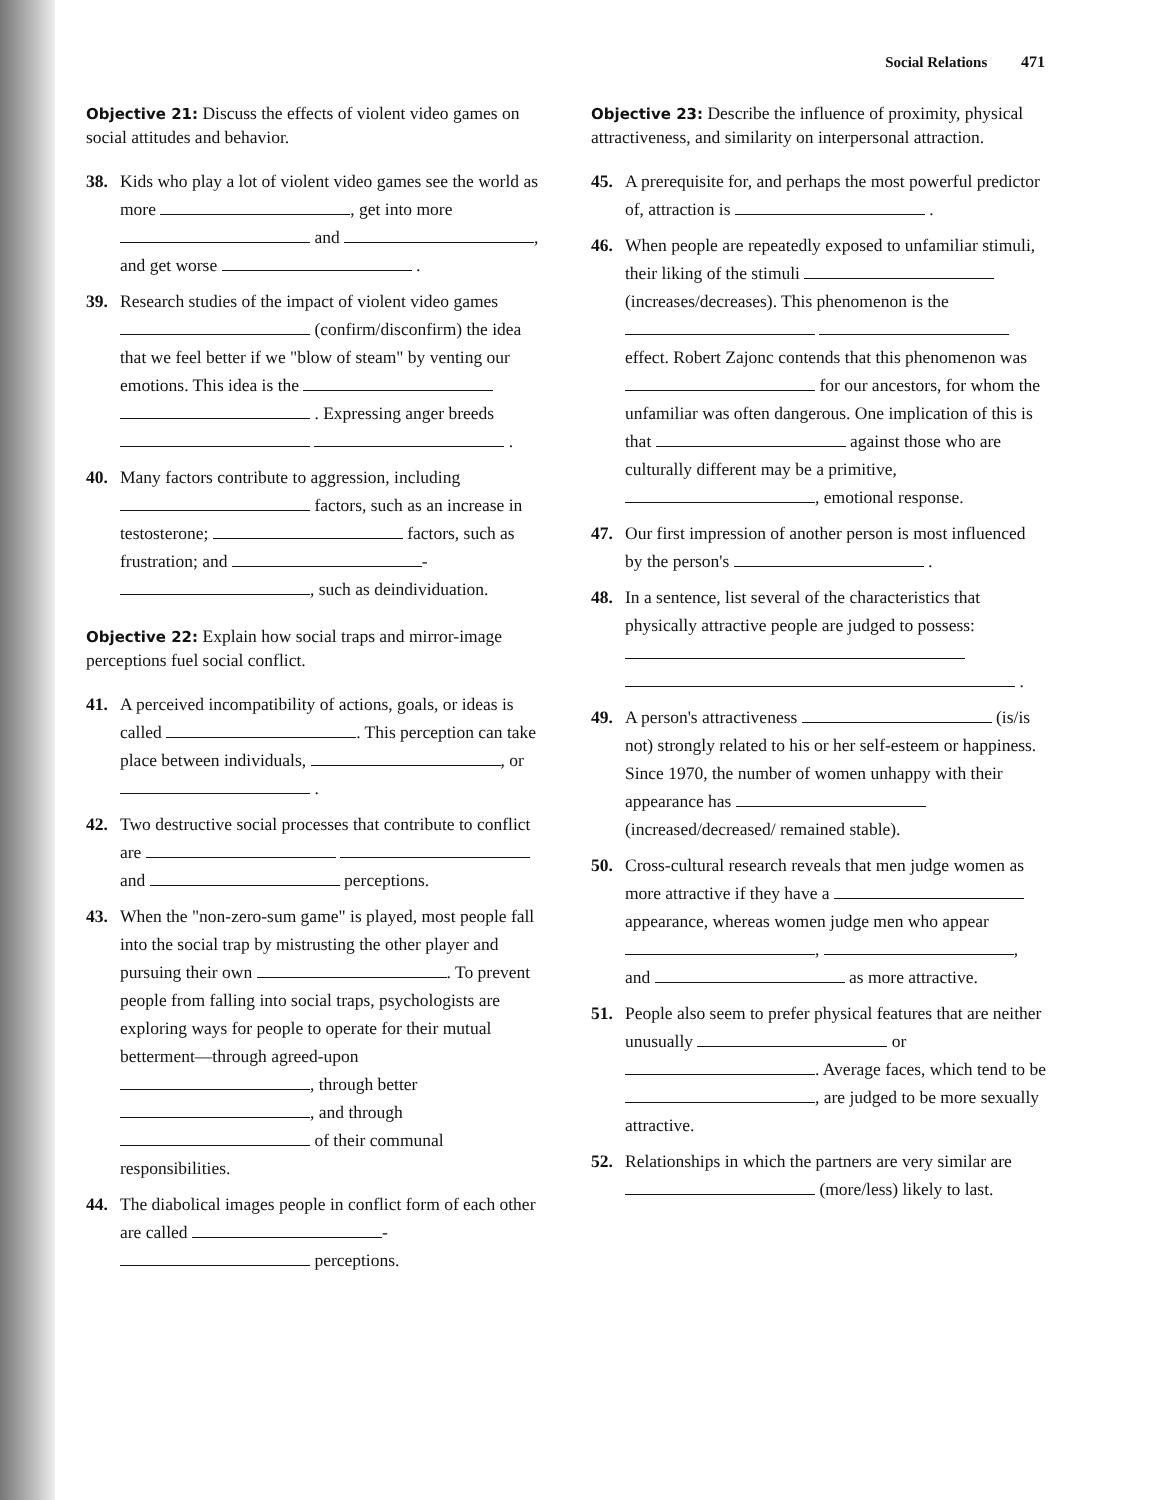Social Relations 471
Objective 21: Discuss the effects of violent video games on social attitudes and behavior.
38. Kids who play a lot of violent video games see the world as more , get into more and , and get worse .
39. Research studies of the impact of violent video games (confirm/disconfirm) the idea that we feel better if we "blow of steam" by venting our emotions. This idea is the . Expressing anger breeds .
40. Many factors contribute to aggression, including factors, such as an increase in testosterone; factors, such as frustration; and - , such as deindividuation.
Objective 22: Explain how social traps and mirror-image perceptions fuel social conflict.
41. A perceived incompatibility of actions, goals, or ideas is called . This perception can take place between individuals, , or .
42. Two destructive social processes that contribute to conflict are and perceptions.
43. When the "non-zero-sum game" is played, most people fall into the social trap by mistrusting the other player and pursuing their own . To prevent people from falling into social traps, psychologists are exploring ways for people to operate for their mutual betterment—through agreed-upon , through better , and through of their communal responsibilities.
44. The diabolical images people in conflict form of each other are called - perceptions.
Objective 23: Describe the influence of proximity, physical attractiveness, and similarity on interpersonal attraction.
45. A prerequisite for, and perhaps the most powerful predictor of, attraction is .
46. When people are repeatedly exposed to unfamiliar stimuli, their liking of the stimuli (increases/decreases). This phenomenon is the effect. Robert Zajonc contends that this phenomenon was for our ancestors, for whom the unfamiliar was often dangerous. One implication of this is that against those who are culturally different may be a primitive, , emotional response.
47. Our first impression of another person is most influenced by the person's .
48. In a sentence, list several of the characteristics that physically attractive people are judged to possess: .
49. A person's attractiveness (is/is not) strongly related to his or her self-esteem or happiness. Since 1970, the number of women unhappy with their appearance has (increased/decreased/ remained stable).
50. Cross-cultural research reveals that men judge women as more attractive if they have a appearance, whereas women judge men who appear , , and as more attractive.
51. People also seem to prefer physical features that are neither unusually or . Average faces, which tend to be , are judged to be more sexually attractive.
52. Relationships in which the partners are very similar are (more/less) likely to last.